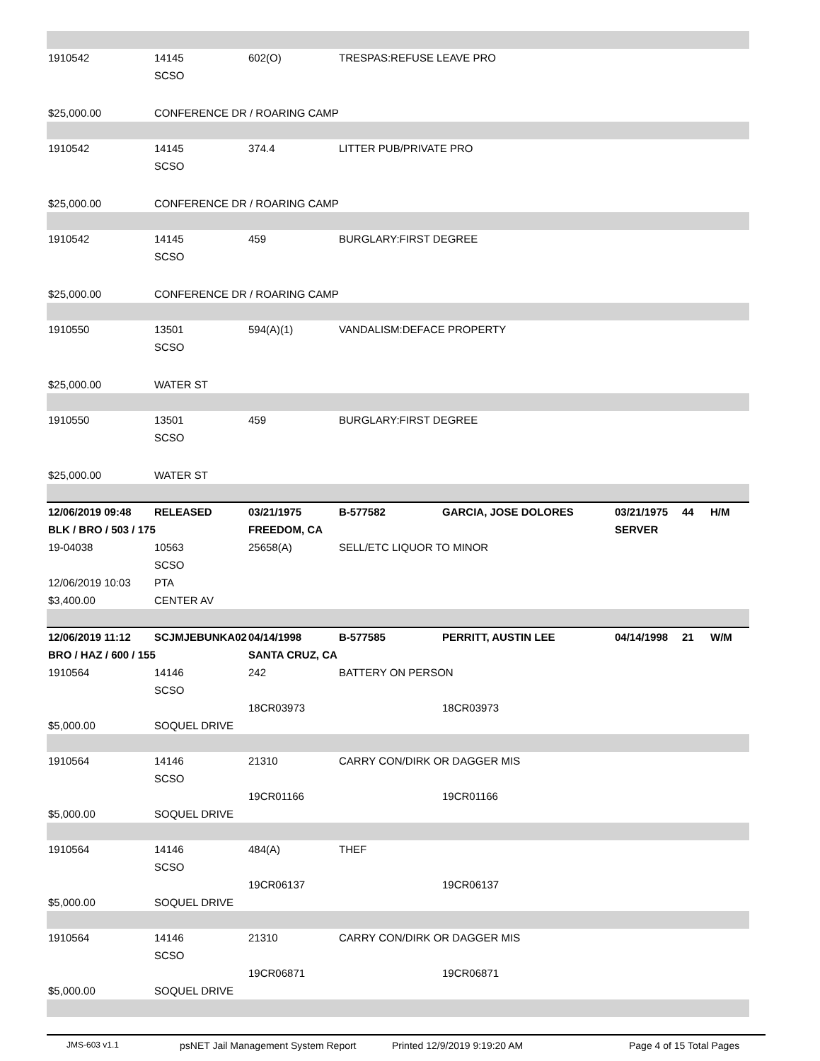| 1910542 | 14145 | 602(O) | TRESPAS:REFUSE LEAVE PRO | | | | |
| | SCSO | | | | | | |
| $25,000.00 | CONFERENCE DR / ROARING CAMP | | | | | | |
| 1910542 | 14145 | 374.4 | LITTER PUB/PRIVATE PRO | | | | |
| | SCSO | | | | | | |
| $25,000.00 | CONFERENCE DR / ROARING CAMP | | | | | | |
| 1910542 | 14145 | 459 | BURGLARY:FIRST DEGREE | | | | |
| | SCSO | | | | | | |
| $25,000.00 | CONFERENCE DR / ROARING CAMP | | | | | | |
| 1910550 | 13501 | 594(A)(1) | VANDALISM:DEFACE PROPERTY | | | | |
| | SCSO | | | | | | |
| $25,000.00 | WATER ST | | | | | | |
| 1910550 | 13501 | 459 | BURGLARY:FIRST DEGREE | | | | |
| | SCSO | | | | | | |
| $25,000.00 | WATER ST | | | | | | |
| 12/06/2019 09:48 | RELEASED | 03/21/1975 | B-577582 | GARCIA, JOSE DOLORES | 03/21/1975 | 44 | H/M |
| BLK / BRO / 503 / 175 | | FREEDOM, CA | | | SERVER | | |
| 19-04038 | 10563 | 25658(A) | SELL/ETC LIQUOR TO MINOR | | | | |
| | SCSO | | | | | | |
| 12/06/2019 10:03 | PTA | | | | | | |
| $3,400.00 | CENTER AV | | | | | | |
| 12/06/2019 11:12 | SCJMJEBUNKA02 | 04/14/1998 | B-577585 | PERRITT, AUSTIN LEE | 04/14/1998 | 21 | W/M |
| BRO / HAZ / 600 / 155 | | SANTA CRUZ, CA | | | | | |
| 1910564 | 14146 | 242 | BATTERY ON PERSON | | | | |
| | SCSO | | | | | | |
| | | 18CR03973 | | 18CR03973 | | | |
| $5,000.00 | SOQUEL DRIVE | | | | | | |
| 1910564 | 14146 | 21310 | CARRY CON/DIRK OR DAGGER MIS | | | | |
| | SCSO | | | | | | |
| | | 19CR01166 | | 19CR01166 | | | |
| $5,000.00 | SOQUEL DRIVE | | | | | | |
| 1910564 | 14146 | 484(A) | THEF | | | | |
| | SCSO | | | | | | |
| | | 19CR06137 | | 19CR06137 | | | |
| $5,000.00 | SOQUEL DRIVE | | | | | | |
| 1910564 | 14146 | 21310 | CARRY CON/DIRK OR DAGGER MIS | | | | |
| | SCSO | | | | | | |
| | | 19CR06871 | | 19CR06871 | | | |
| $5,000.00 | SOQUEL DRIVE | | | | | | |
JMS-603 v1.1 psNET Jail Management System Report Printed 12/9/2019 9:19:20 AM Page 4 of 15 Total Pages